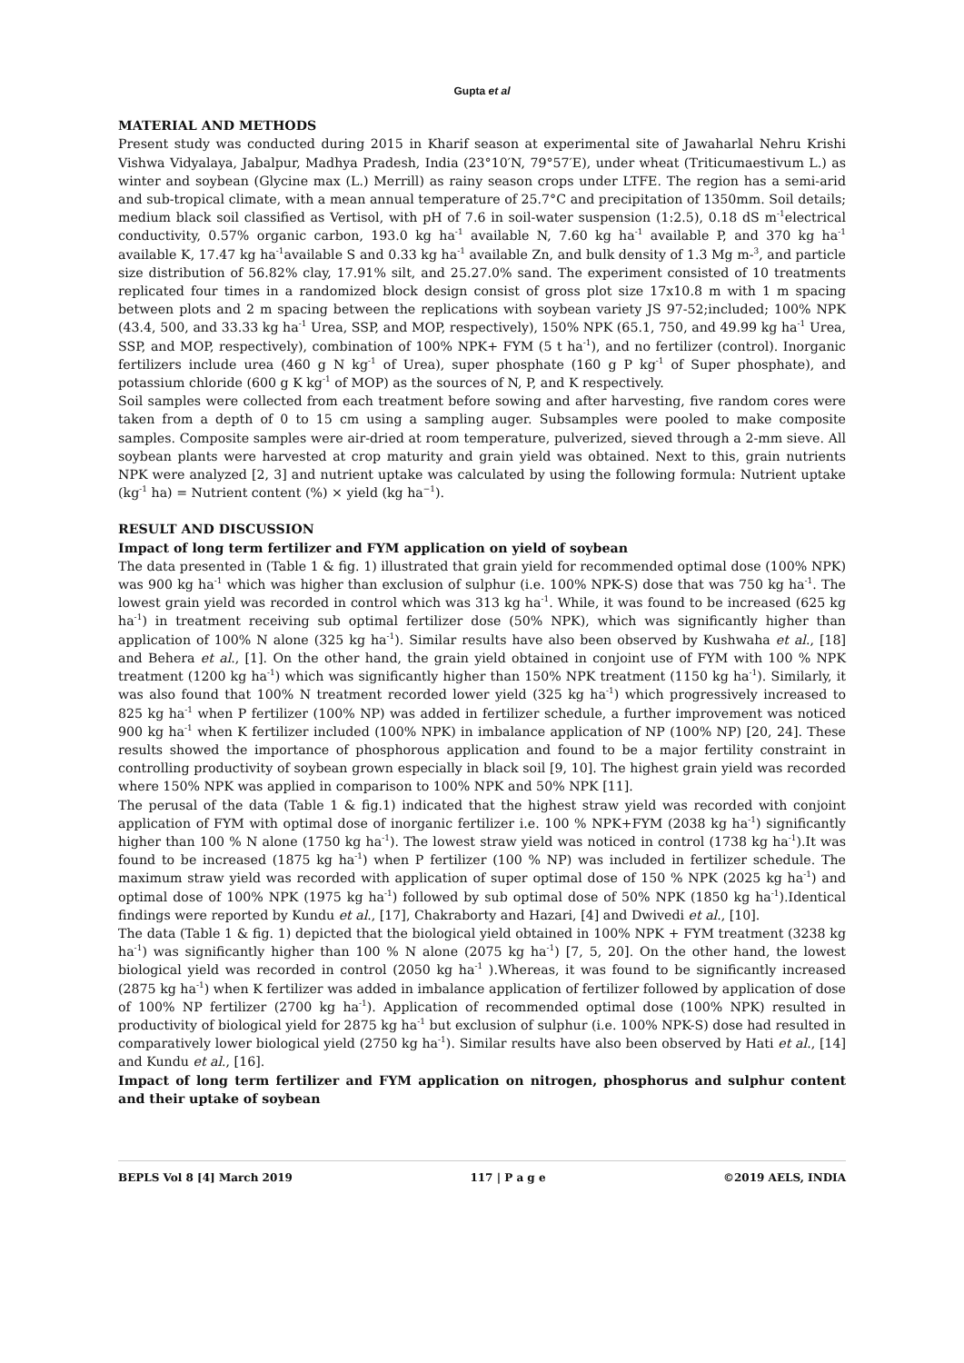Gupta et al
MATERIAL AND METHODS
Present study was conducted during 2015 in Kharif season at experimental site of Jawaharlal Nehru Krishi Vishwa Vidyalaya, Jabalpur, Madhya Pradesh, India (23°10′N, 79°57′E), under wheat (Triticumaestivum L.) as winter and soybean (Glycine max (L.) Merrill) as rainy season crops under LTFE. The region has a semi-arid and sub-tropical climate, with a mean annual temperature of 25.7°C and precipitation of 1350mm. Soil details; medium black soil classified as Vertisol, with pH of 7.6 in soil-water suspension (1:2.5), 0.18 dS m<sup>-1</sup>electrical conductivity, 0.57% organic carbon, 193.0 kg ha<sup>-1</sup> available N, 7.60 kg ha<sup>-1</sup> available P, and 370 kg ha<sup>-1</sup> available K, 17.47 kg ha<sup>-1</sup>available S and 0.33 kg ha<sup>-1</sup> available Zn, and bulk density of 1.3 Mg m-<sup>3</sup>, and particle size distribution of 56.82% clay, 17.91% silt, and 25.27.0% sand. The experiment consisted of 10 treatments replicated four times in a randomized block design consist of gross plot size 17x10.8 m with 1 m spacing between plots and 2 m spacing between the replications with soybean variety JS 97-52;included; 100% NPK (43.4, 500, and 33.33 kg ha<sup>-1</sup> Urea, SSP, and MOP, respectively), 150% NPK (65.1, 750, and 49.99 kg ha<sup>-1</sup> Urea, SSP, and MOP, respectively), combination of 100% NPK+ FYM (5 t ha<sup>-1</sup>), and no fertilizer (control). Inorganic fertilizers include urea (460 g N kg<sup>-1</sup> of Urea), super phosphate (160 g P kg<sup>-1</sup> of Super phosphate), and potassium chloride (600 g K kg<sup>-1</sup> of MOP) as the sources of N, P, and K respectively.
Soil samples were collected from each treatment before sowing and after harvesting, five random cores were taken from a depth of 0 to 15 cm using a sampling auger. Subsamples were pooled to make composite samples. Composite samples were air-dried at room temperature, pulverized, sieved through a 2-mm sieve. All soybean plants were harvested at crop maturity and grain yield was obtained. Next to this, grain nutrients NPK were analyzed [2, 3] and nutrient uptake was calculated by using the following formula: Nutrient uptake (kg<sup>-1</sup> ha) = Nutrient content (%) × yield (kg ha<sup>−1</sup>).
RESULT AND DISCUSSION
Impact of long term fertilizer and FYM application on yield of soybean
The data presented in (Table 1 & fig. 1) illustrated that grain yield for recommended optimal dose (100% NPK) was 900 kg ha<sup>-1</sup> which was higher than exclusion of sulphur (i.e. 100% NPK-S) dose that was 750 kg ha<sup>-1</sup>. The lowest grain yield was recorded in control which was 313 kg ha<sup>-1</sup>. While, it was found to be increased (625 kg ha<sup>-1</sup>) in treatment receiving sub optimal fertilizer dose (50% NPK), which was significantly higher than application of 100% N alone (325 kg ha<sup>-1</sup>). Similar results have also been observed by Kushwaha et al., [18] and Behera et al., [1]. On the other hand, the grain yield obtained in conjoint use of FYM with 100 % NPK treatment (1200 kg ha<sup>-1</sup>) which was significantly higher than 150% NPK treatment (1150 kg ha<sup>-1</sup>). Similarly, it was also found that 100% N treatment recorded lower yield (325 kg ha<sup>-1</sup>) which progressively increased to 825 kg ha<sup>-1</sup> when P fertilizer (100% NP) was added in fertilizer schedule, a further improvement was noticed 900 kg ha<sup>-1</sup> when K fertilizer included (100% NPK) in imbalance application of NP (100% NP) [20, 24]. These results showed the importance of phosphorous application and found to be a major fertility constraint in controlling productivity of soybean grown especially in black soil [9, 10]. The highest grain yield was recorded where 150% NPK was applied in comparison to 100% NPK and 50% NPK [11].
The perusal of the data (Table 1 & fig.1) indicated that the highest straw yield was recorded with conjoint application of FYM with optimal dose of inorganic fertilizer i.e. 100 % NPK+FYM (2038 kg ha<sup>-1</sup>) significantly higher than 100 % N alone (1750 kg ha<sup>-1</sup>). The lowest straw yield was noticed in control (1738 kg ha<sup>-1</sup>).It was found to be increased (1875 kg ha<sup>-1</sup>) when P fertilizer (100 % NP) was included in fertilizer schedule. The maximum straw yield was recorded with application of super optimal dose of 150 % NPK (2025 kg ha<sup>-1</sup>) and optimal dose of 100% NPK (1975 kg ha<sup>-1</sup>) followed by sub optimal dose of 50% NPK (1850 kg ha<sup>-1</sup>).Identical findings were reported by Kundu et al., [17], Chakraborty and Hazari, [4] and Dwivedi et al., [10].
The data (Table 1 & fig. 1) depicted that the biological yield obtained in 100% NPK + FYM treatment (3238 kg ha<sup>-1</sup>) was significantly higher than 100 % N alone (2075 kg ha<sup>-1</sup>) [7, 5, 20]. On the other hand, the lowest biological yield was recorded in control (2050 kg ha<sup>-1</sup> ).Whereas, it was found to be significantly increased (2875 kg ha<sup>-1</sup>) when K fertilizer was added in imbalance application of fertilizer followed by application of dose of 100% NP fertilizer (2700 kg ha<sup>-1</sup>). Application of recommended optimal dose (100% NPK) resulted in productivity of biological yield for 2875 kg ha<sup>-1</sup> but exclusion of sulphur (i.e. 100% NPK-S) dose had resulted in comparatively lower biological yield (2750 kg ha<sup>-1</sup>). Similar results have also been observed by Hati et al., [14] and Kundu et al., [16].
Impact of long term fertilizer and FYM application on nitrogen, phosphorus and sulphur content and their uptake of soybean
BEPLS Vol 8 [4] March 2019 117 | P a g e ©2019 AELS, INDIA